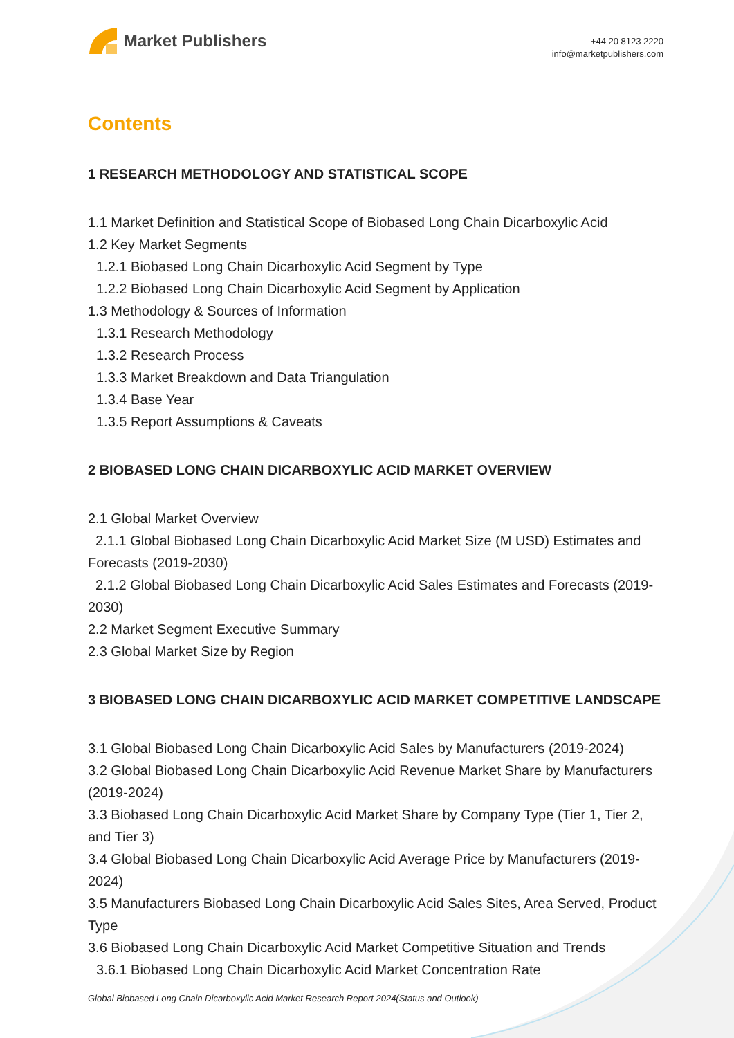Market Publishers
+44 20 8123 2220
info@marketpublishers.com
Contents
1 RESEARCH METHODOLOGY AND STATISTICAL SCOPE
1.1 Market Definition and Statistical Scope of Biobased Long Chain Dicarboxylic Acid
1.2 Key Market Segments
1.2.1 Biobased Long Chain Dicarboxylic Acid Segment by Type
1.2.2 Biobased Long Chain Dicarboxylic Acid Segment by Application
1.3 Methodology & Sources of Information
1.3.1 Research Methodology
1.3.2 Research Process
1.3.3 Market Breakdown and Data Triangulation
1.3.4 Base Year
1.3.5 Report Assumptions & Caveats
2 BIOBASED LONG CHAIN DICARBOXYLIC ACID MARKET OVERVIEW
2.1 Global Market Overview
2.1.1 Global Biobased Long Chain Dicarboxylic Acid Market Size (M USD) Estimates and Forecasts (2019-2030)
2.1.2 Global Biobased Long Chain Dicarboxylic Acid Sales Estimates and Forecasts (2019-2030)
2.2 Market Segment Executive Summary
2.3 Global Market Size by Region
3 BIOBASED LONG CHAIN DICARBOXYLIC ACID MARKET COMPETITIVE LANDSCAPE
3.1 Global Biobased Long Chain Dicarboxylic Acid Sales by Manufacturers (2019-2024)
3.2 Global Biobased Long Chain Dicarboxylic Acid Revenue Market Share by Manufacturers (2019-2024)
3.3 Biobased Long Chain Dicarboxylic Acid Market Share by Company Type (Tier 1, Tier 2, and Tier 3)
3.4 Global Biobased Long Chain Dicarboxylic Acid Average Price by Manufacturers (2019-2024)
3.5 Manufacturers Biobased Long Chain Dicarboxylic Acid Sales Sites, Area Served, Product Type
3.6 Biobased Long Chain Dicarboxylic Acid Market Competitive Situation and Trends
3.6.1 Biobased Long Chain Dicarboxylic Acid Market Concentration Rate
Global Biobased Long Chain Dicarboxylic Acid Market Research Report 2024(Status and Outlook)